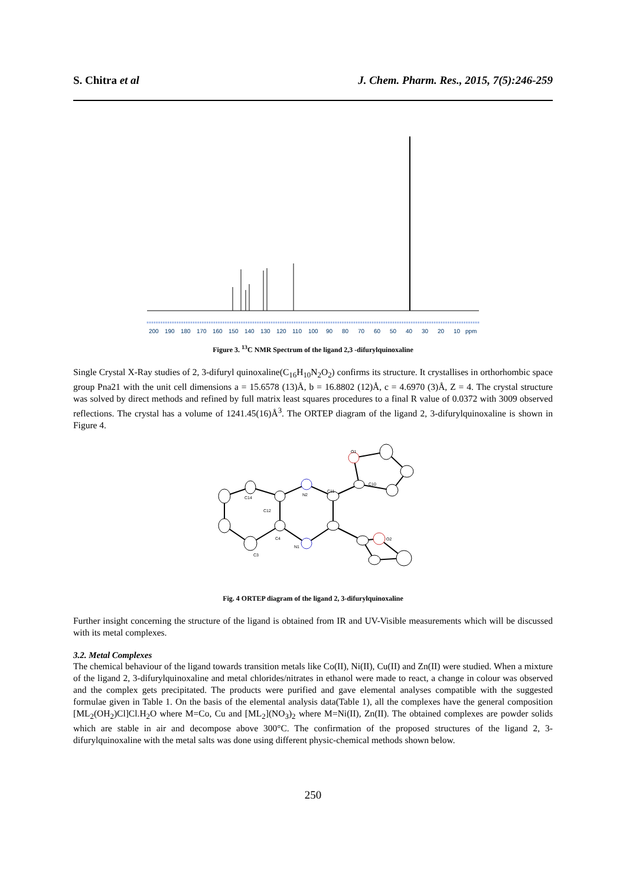S. Chitra et al J. Chem. Pharm. Res., 2015, 7(5):246-259
200 190 180 170 160 150 140 130 120 110 100 90 80 70 60 50 40 30 20 10 ppm
Figure 3. <sup>13</sup>C NMR Spectrum of the ligand 2,3 -difurylquinoxaline
Single Crystal X-Ray studies of 2, 3-difuryl quinoxaline(C<sub>16</sub>H<sub>10</sub>N<sub>2</sub>O<sub>2</sub>) confirms its structure. It crystallises in orthorhombic space group Pna21 with the unit cell dimensions a = 15.6578 (13)Å, b = 16.8802 (12)Å, c = 4.6970 (3)Å, Z = 4. The crystal structure was solved by direct methods and refined by full matrix least squares procedures to a final R value of 0.0372 with 3009 observed reflections. The crystal has a volume of 1241.45(16)Å<sup>3</sup>. The ORTEP diagram of the ligand 2, 3-difurylquinoxaline is shown in Figure 4.
N2
N1
O1
O2
C10
C11
C14
C12
C4
C3
Fig. 4 ORTEP diagram of the ligand 2, 3-difurylquinoxaline
Further insight concerning the structure of the ligand is obtained from IR and UV-Visible measurements which will be discussed with its metal complexes.
3.2. Metal Complexes
The chemical behaviour of the ligand towards transition metals like Co(II), Ni(II), Cu(II) and Zn(II) were studied. When a mixture of the ligand 2, 3-difurylquinoxaline and metal chlorides/nitrates in ethanol were made to react, a change in colour was observed and the complex gets precipitated. The products were purified and gave elemental analyses compatible with the suggested formulae given in Table 1. On the basis of the elemental analysis data(Table 1), all the complexes have the general composition [ML<sub>2</sub>(OH<sub>2</sub>)Cl]Cl.H<sub>2</sub>O where M=Co, Cu and [ML<sub>2</sub>](NO<sub>3</sub>)<sub>2</sub> where M=Ni(II), Zn(II). The obtained complexes are powder solids which are stable in air and decompose above 300°C. The confirmation of the proposed structures of the ligand 2, 3-difurylquinoxaline with the metal salts was done using different physic-chemical methods shown below.
250